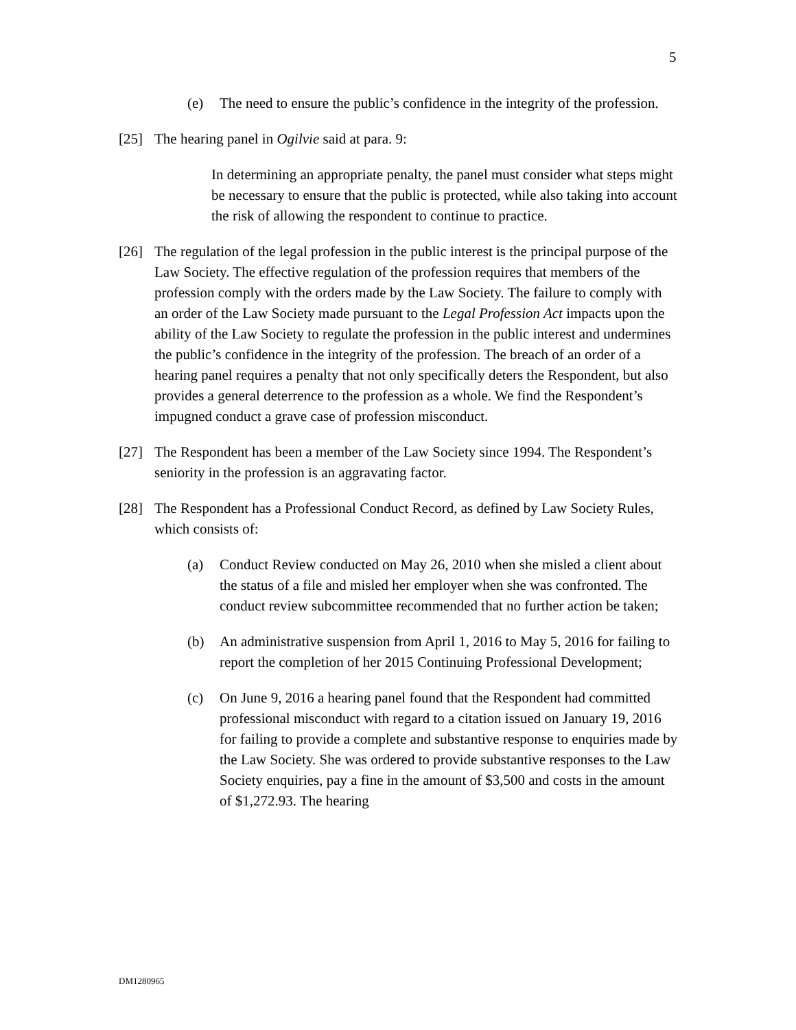5
(e) The need to ensure the public’s confidence in the integrity of the profession.
[25] The hearing panel in Ogilvie said at para. 9:
In determining an appropriate penalty, the panel must consider what steps might be necessary to ensure that the public is protected, while also taking into account the risk of allowing the respondent to continue to practice.
[26] The regulation of the legal profession in the public interest is the principal purpose of the Law Society. The effective regulation of the profession requires that members of the profession comply with the orders made by the Law Society. The failure to comply with an order of the Law Society made pursuant to the Legal Profession Act impacts upon the ability of the Law Society to regulate the profession in the public interest and undermines the public’s confidence in the integrity of the profession. The breach of an order of a hearing panel requires a penalty that not only specifically deters the Respondent, but also provides a general deterrence to the profession as a whole. We find the Respondent’s impugned conduct a grave case of profession misconduct.
[27] The Respondent has been a member of the Law Society since 1994. The Respondent’s seniority in the profession is an aggravating factor.
[28] The Respondent has a Professional Conduct Record, as defined by Law Society Rules, which consists of:
(a) Conduct Review conducted on May 26, 2010 when she misled a client about the status of a file and misled her employer when she was confronted. The conduct review subcommittee recommended that no further action be taken;
(b) An administrative suspension from April 1, 2016 to May 5, 2016 for failing to report the completion of her 2015 Continuing Professional Development;
(c) On June 9, 2016 a hearing panel found that the Respondent had committed professional misconduct with regard to a citation issued on January 19, 2016 for failing to provide a complete and substantive response to enquiries made by the Law Society. She was ordered to provide substantive responses to the Law Society enquiries, pay a fine in the amount of $3,500 and costs in the amount of $1,272.93. The hearing
DM1280965